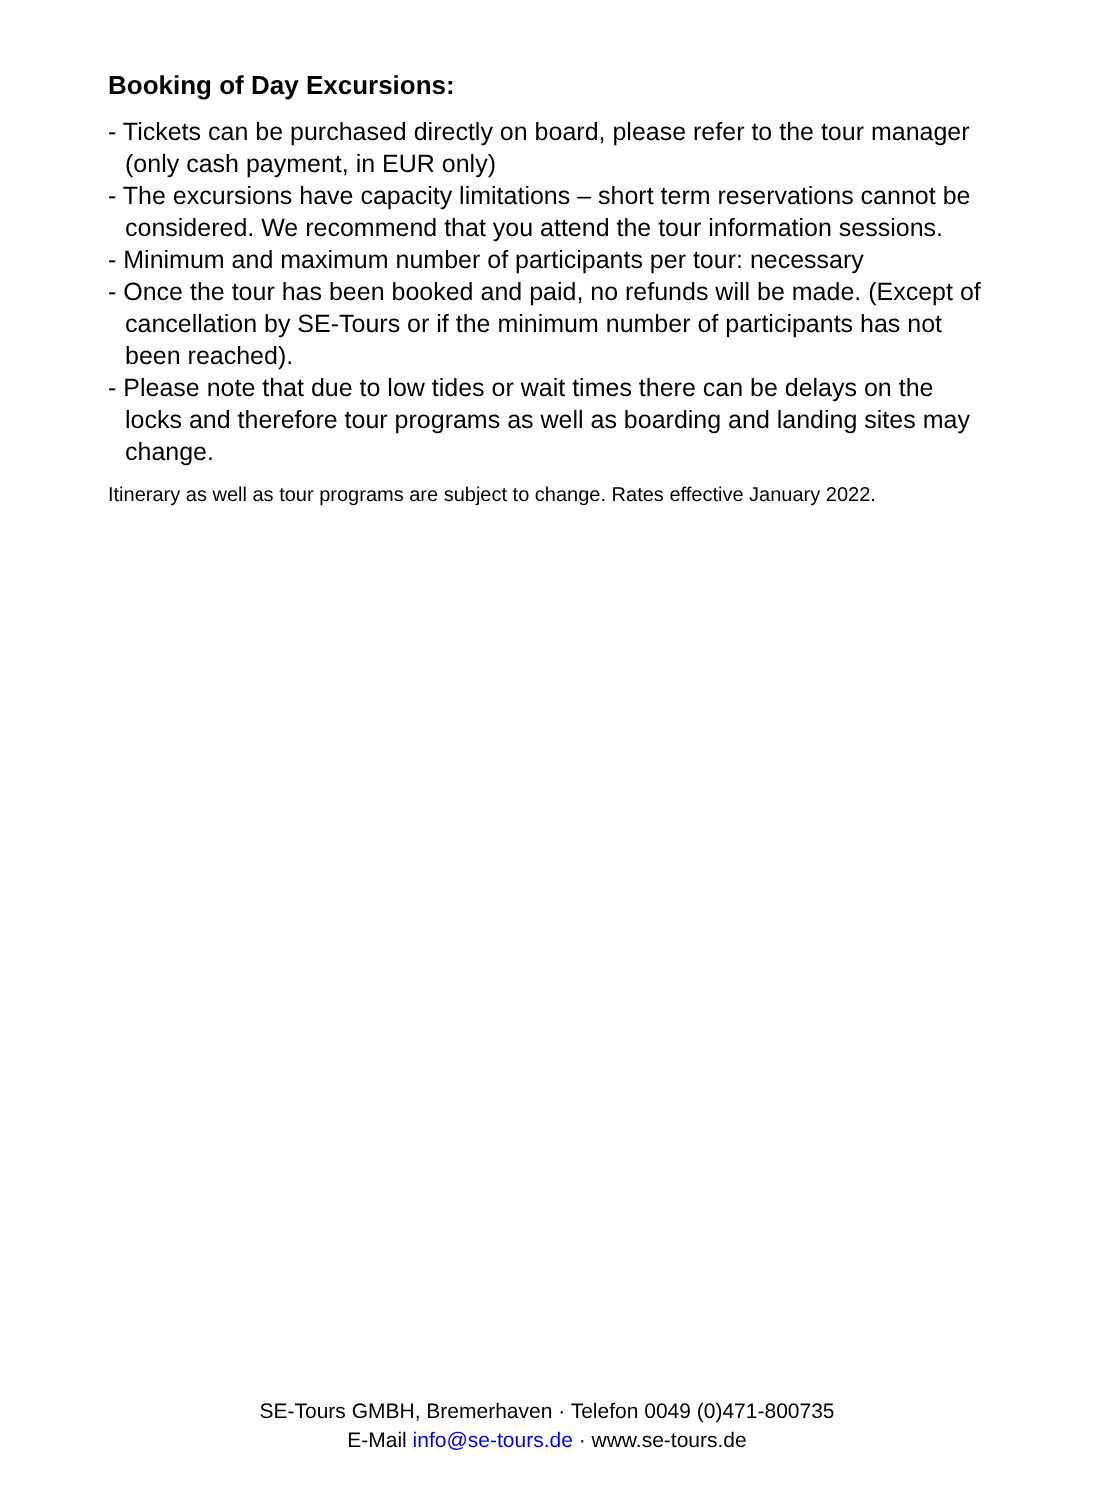Booking of Day Excursions:
- Tickets can be purchased directly on board, please refer to the tour manager (only cash payment, in EUR only)
- The excursions have capacity limitations – short term reservations cannot be considered. We recommend that you attend the tour information sessions.
- Minimum and maximum number of participants per tour: necessary
- Once the tour has been booked and paid, no refunds will be made. (Except of cancellation by SE-Tours or if the minimum number of participants has not been reached).
- Please note that due to low tides or wait times there can be delays on the locks and therefore tour programs as well as boarding and landing sites may change.
Itinerary as well as tour programs are subject to change. Rates effective January 2022.
SE-Tours GMBH, Bremerhaven · Telefon 0049 (0)471-800735
E-Mail info@se-tours.de · www.se-tours.de